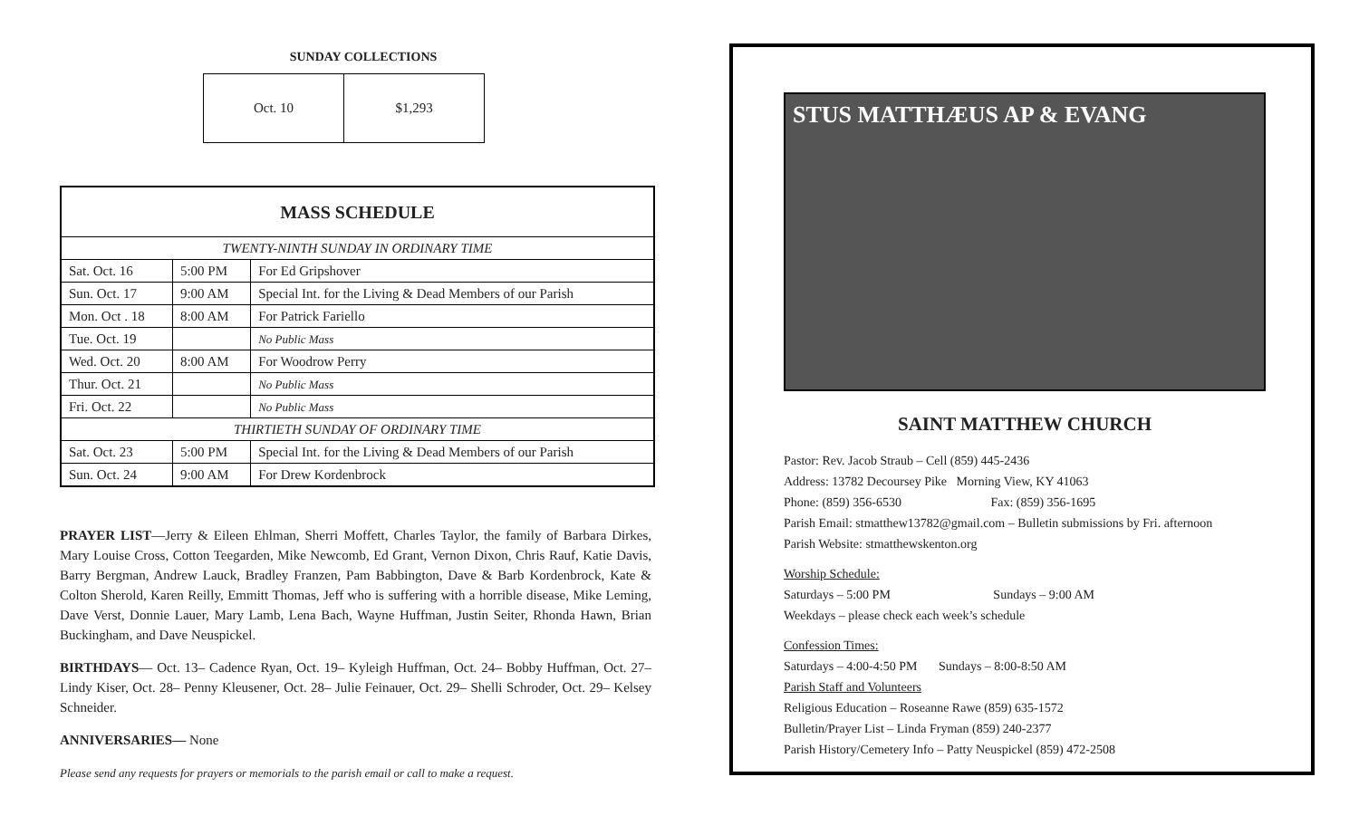SUNDAY COLLECTIONS
| Oct. 10 | $1,293 |
| MASS SCHEDULE | | |
| --- | --- | --- |
| TWENTY-NINTH SUNDAY IN ORDINARY TIME | | |
| Sat. Oct. 16 | 5:00 PM | For Ed Gripshover |
| Sun. Oct. 17 | 9:00 AM | Special Int. for the Living & Dead Members of our Parish |
| Mon. Oct . 18 | 8:00 AM | For Patrick Fariello |
| Tue. Oct. 19 | | No Public Mass |
| Wed. Oct. 20 | 8:00 AM | For Woodrow Perry |
| Thur. Oct. 21 | | No Public Mass |
| Fri. Oct. 22 | | No Public Mass |
| THIRTIETH SUNDAY OF ORDINARY TIME | | |
| Sat. Oct. 23 | 5:00 PM | Special Int. for the Living & Dead Members of our Parish |
| Sun. Oct. 24 | 9:00 AM | For Drew Kordenbrock |
PRAYER LIST—Jerry & Eileen Ehlman, Sherri Moffett, Charles Taylor, the family of Barbara Dirkes, Mary Louise Cross, Cotton Teegarden, Mike Newcomb, Ed Grant, Vernon Dixon, Chris Rauf, Katie Davis, Barry Bergman, Andrew Lauck, Bradley Franzen, Pam Babbington, Dave & Barb Kordenbrock, Kate & Colton Sherold, Karen Reilly, Emmitt Thomas, Jeff who is suffering with a horrible disease, Mike Leming, Dave Verst, Donnie Lauer, Mary Lamb, Lena Bach, Wayne Huffman, Justin Seiter, Rhonda Hawn, Brian Buckingham, and Dave Neuspickel.
BIRTHDAYS— Oct. 13– Cadence Ryan, Oct. 19– Kyleigh Huffman, Oct. 24– Bobby Huffman, Oct. 27– Lindy Kiser, Oct. 28– Penny Kleusener, Oct. 28– Julie Feinauer, Oct. 29– Shelli Schroder, Oct. 29– Kelsey Schneider.
ANNIVERSARIES— None
Please send any requests for prayers or memorials to the parish email or call to make a request.
STUS MATTHÆUS AP & EVANG
SAINT MATTHEW CHURCH
Pastor: Rev. Jacob Straub – Cell (859) 445-2436
Address: 13782 Decoursey Pike Morning View, KY 41063
Phone: (859) 356-6530 Fax: (859) 356-1695
Parish Email: stmatthew13782@gmail.com – Bulletin submissions by Fri. afternoon
Parish Website: stmatthewskenton.org
Worship Schedule:
Saturdays – 5:00 PM Sundays – 9:00 AM
Weekdays – please check each week’s schedule
Confession Times:
Saturdays – 4:00-4:50 PM Sundays – 8:00-8:50 AM
Parish Staff and Volunteers
Religious Education – Roseanne Rawe (859) 635-1572
Bulletin/Prayer List – Linda Fryman (859) 240-2377
Parish History/Cemetery Info – Patty Neuspickel (859) 472-2508